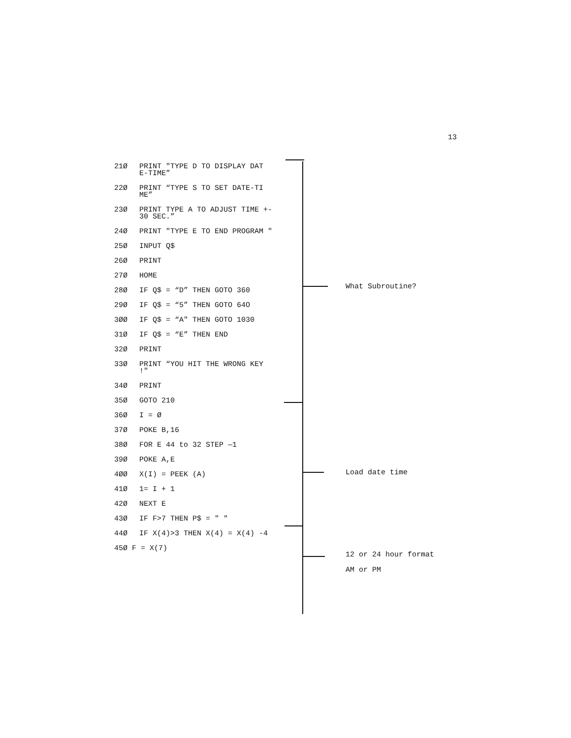13
21Ø PRINT "TYPE D TO DISPLAY DAT E-TIME”
22Ø PRINT “TYPE S TO SET DATE-TI ME”
23Ø PRINT TYPE A TO ADJUST TIME +- 30 SEC.”
24Ø PRINT "TYPE E TO END PROGRAM "
25Ø INPUT Q$
26Ø PRINT
27Ø HOME
28Ø IF Q$ = “D” THEN GOTO 360
29Ø IF Q$ = “5” THEN GOTO 64O
3ØØ IF Q$ = “A" THEN GOTO 1030
31Ø IF Q$ = “E” THEN END
32Ø PRINT
33Ø PRINT “YOU HIT THE WRONG KEY !"
34Ø PRINT
35Ø GOTO 210
36Ø I = Ø
37Ø POKE B,16
38Ø FOR E 44 to 32 STEP —1
39Ø POKE A,E
4ØØ X(I) = PEEK (A)
41Ø 1= I + 1
42Ø NEXT E
43Ø IF F>7 THEN P$ = " "
44Ø IF X(4)>3 THEN X(4) = X(4) -4
45Ø F = X(7)
What Subroutine?
Load date time
12 or 24 hour format
AM or PM